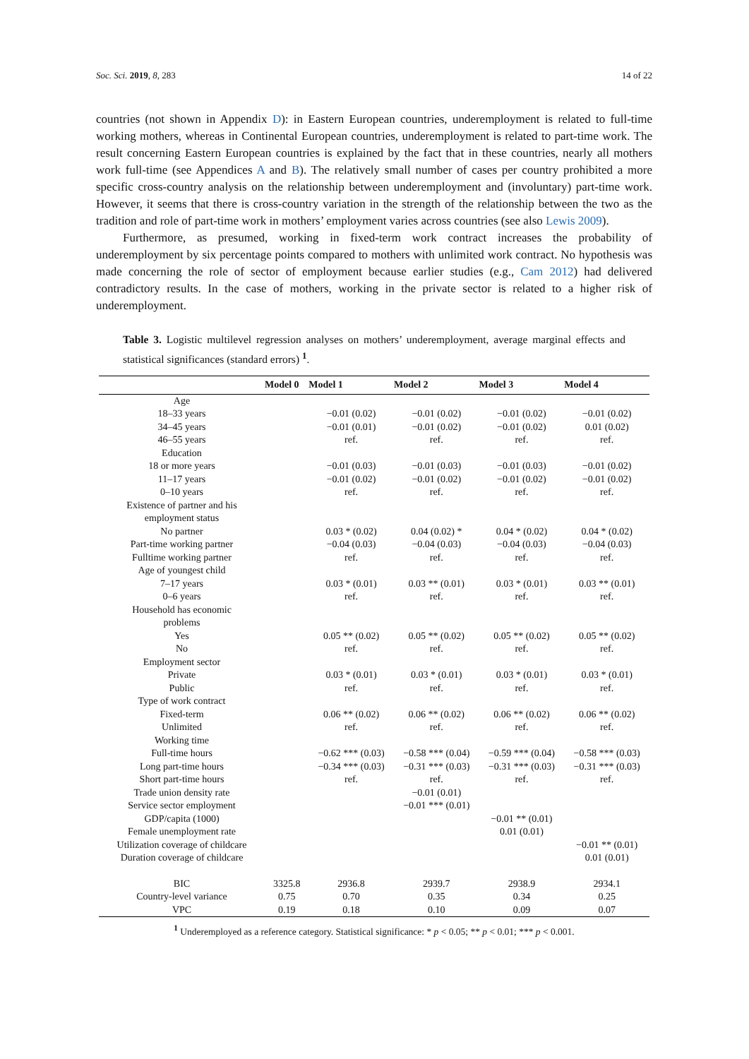Soc. Sci. 2019, 8, 283 14 of 22
countries (not shown in Appendix D): in Eastern European countries, underemployment is related to full-time working mothers, whereas in Continental European countries, underemployment is related to part-time work. The result concerning Eastern European countries is explained by the fact that in these countries, nearly all mothers work full-time (see Appendices A and B). The relatively small number of cases per country prohibited a more specific cross-country analysis on the relationship between underemployment and (involuntary) part-time work. However, it seems that there is cross-country variation in the strength of the relationship between the two as the tradition and role of part-time work in mothers’ employment varies across countries (see also Lewis 2009).
Furthermore, as presumed, working in fixed-term work contract increases the probability of underemployment by six percentage points compared to mothers with unlimited work contract. No hypothesis was made concerning the role of sector of employment because earlier studies (e.g., Cam 2012) had delivered contradictory results. In the case of mothers, working in the private sector is related to a higher risk of underemployment.
Table 3. Logistic multilevel regression analyses on mothers’ underemployment, average marginal effects and statistical significances (standard errors) <sup>1</sup>.
| | Model 0 | Model 1 | Model 2 | Model 3 | Model 4 |
| --- | --- | --- | --- | --- | --- |
| Age | | | | | |
| 18–33 years | | −0.01 (0.02) | −0.01 (0.02) | −0.01 (0.02) | −0.01 (0.02) |
| 34–45 years | | −0.01 (0.01) | −0.01 (0.02) | −0.01 (0.02) | 0.01 (0.02) |
| 46–55 years | | ref. | ref. | ref. | ref. |
| Education | | | | | |
| 18 or more years | | −0.01 (0.03) | −0.01 (0.03) | −0.01 (0.03) | −0.01 (0.02) |
| 11–17 years | | −0.01 (0.02) | −0.01 (0.02) | −0.01 (0.02) | −0.01 (0.02) |
| 0–10 years | | ref. | ref. | ref. | ref. |
| Existence of partner and his employment status | | | | | |
| No partner | | 0.03 * (0.02) | 0.04 (0.02) * | 0.04 * (0.02) | 0.04 * (0.02) |
| Part-time working partner | | −0.04 (0.03) | −0.04 (0.03) | −0.04 (0.03) | −0.04 (0.03) |
| Fulltime working partner | | ref. | ref. | ref. | ref. |
| Age of youngest child | | | | | |
| 7–17 years | | 0.03 * (0.01) | 0.03 ** (0.01) | 0.03 * (0.01) | 0.03 ** (0.01) |
| 0–6 years | | ref. | ref. | ref. | ref. |
| Household has economic problems | | | | | |
| Yes | | 0.05 ** (0.02) | 0.05 ** (0.02) | 0.05 ** (0.02) | 0.05 ** (0.02) |
| No | | ref. | ref. | ref. | ref. |
| Employment sector | | | | | |
| Private | | 0.03 * (0.01) | 0.03 * (0.01) | 0.03 * (0.01) | 0.03 * (0.01) |
| Public | | ref. | ref. | ref. | ref. |
| Type of work contract | | | | | |
| Fixed-term | | 0.06 ** (0.02) | 0.06 ** (0.02) | 0.06 ** (0.02) | 0.06 ** (0.02) |
| Unlimited | | ref. | ref. | ref. | ref. |
| Working time | | | | | |
| Full-time hours | | −0.62 *** (0.03) | −0.58 *** (0.04) | −0.59 *** (0.04) | −0.58 *** (0.03) |
| Long part-time hours | | −0.34 *** (0.03) | −0.31 *** (0.03) | −0.31 *** (0.03) | −0.31 *** (0.03) |
| Short part-time hours | | ref. | ref. | ref. | ref. |
| Trade union density rate | | | −0.01 (0.01) | | |
| Service sector employment | | | −0.01 *** (0.01) | | |
| GDP/capita (1000) | | | | −0.01 ** (0.01) | |
| Female unemployment rate | | | | 0.01 (0.01) | |
| Utilization coverage of childcare | | | | | −0.01 ** (0.01) |
| Duration coverage of childcare | | | | | 0.01 (0.01) |
| BIC | 3325.8 | 2936.8 | 2939.7 | 2938.9 | 2934.1 |
| Country-level variance | 0.75 | 0.70 | 0.35 | 0.34 | 0.25 |
| VPC | 0.19 | 0.18 | 0.10 | 0.09 | 0.07 |
<sup>1</sup> Underemployed as a reference category. Statistical significance: * p < 0.05; ** p < 0.01; *** p < 0.001.